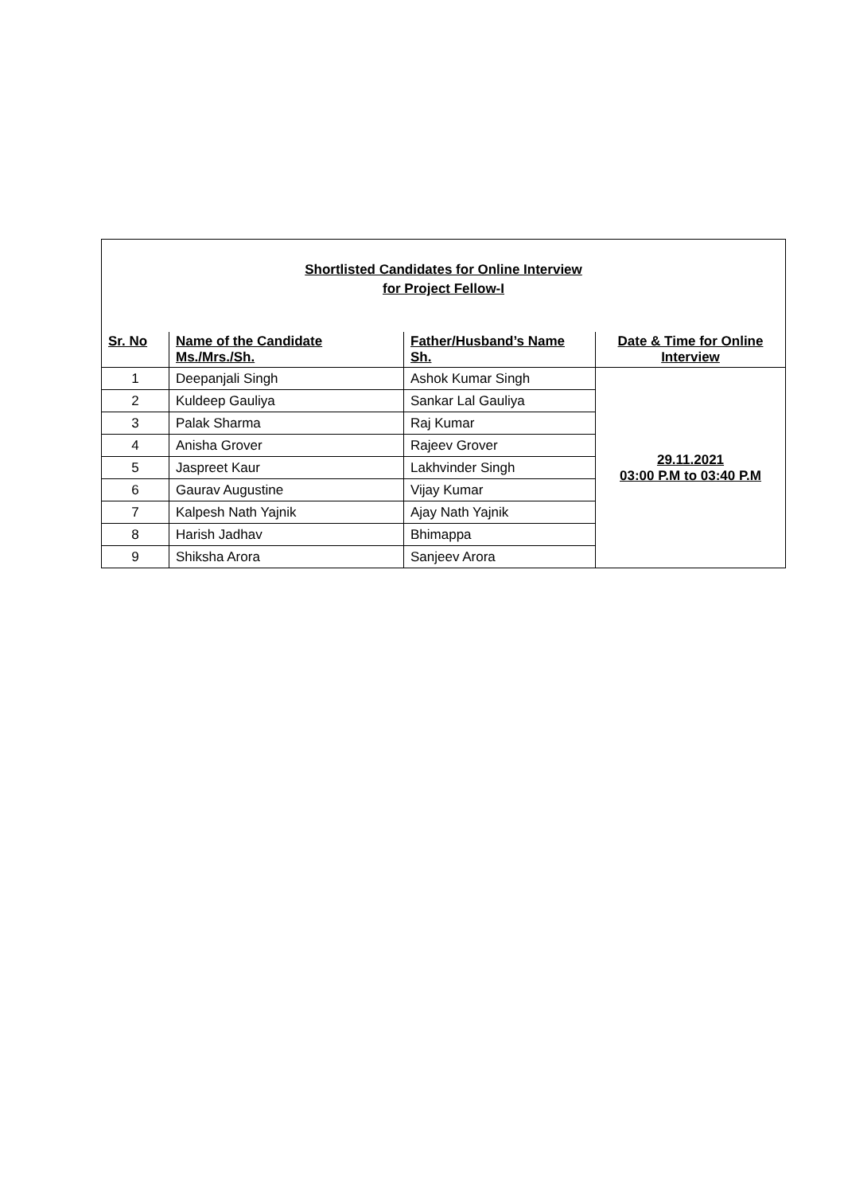Shortlisted Candidates for Online Interview
for Project Fellow-I
| Sr. No | Name of the Candidate Ms./Mrs./Sh. | Father/Husband’s Name Sh. | Date & Time for Online Interview |
| --- | --- | --- | --- |
| 1 | Deepanjali Singh | Ashok Kumar Singh | 29.11.2021 03:00 P.M to 03:40 P.M |
| 2 | Kuldeep Gauliya | Sankar Lal Gauliya | |
| 3 | Palak Sharma | Raj Kumar | |
| 4 | Anisha Grover | Rajeev Grover | |
| 5 | Jaspreet Kaur | Lakhvinder Singh | |
| 6 | Gaurav Augustine | Vijay Kumar | |
| 7 | Kalpesh Nath Yajnik | Ajay Nath Yajnik | |
| 8 | Harish Jadhav | Bhimappa | |
| 9 | Shiksha Arora | Sanjeev Arora | |